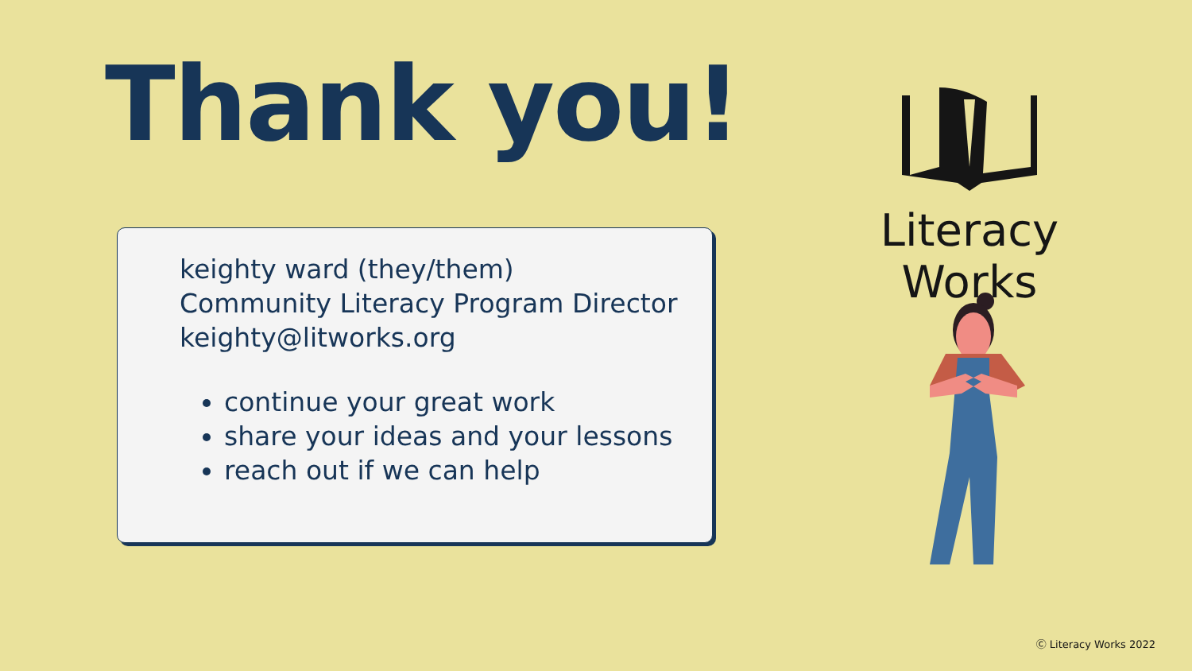Thank you!
keighty ward (they/them)
Community Literacy Program Director
keighty@litworks.org
continue your great work
share your ideas and your lessons
reach out if we can help
Literacy Works
Ⓒ Literacy Works 2022